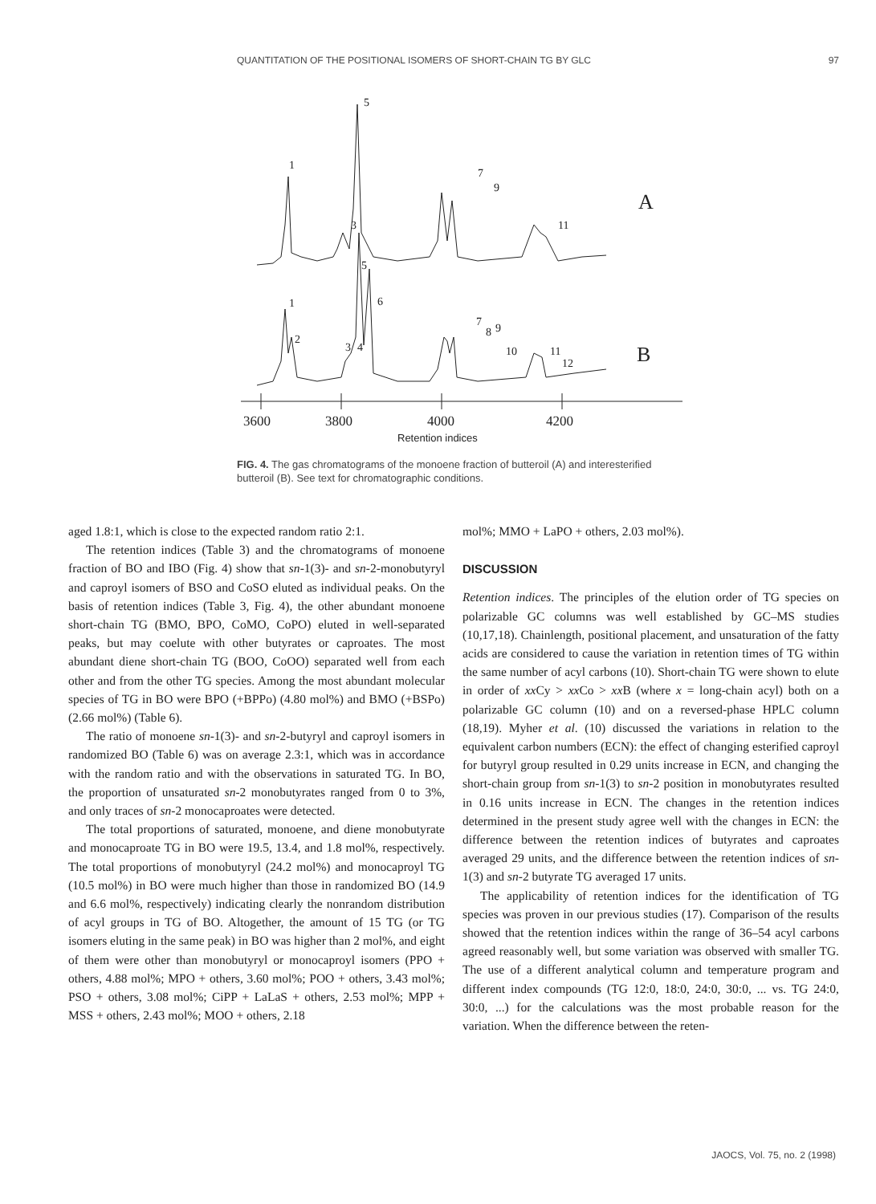QUANTITATION OF THE POSITIONAL ISOMERS OF SHORT-CHAIN TG BY GLC 97
1
5
3
7
9
11
1
5
6
2
3
4
7
8
9
10
11
12
A
B
3600
3800
4000
4200
Retention indices
FIG. 4. The gas chromatograms of the monoene fraction of butteroil (A) and interesterified butteroil (B). See text for chromatographic conditions.
aged 1.8:1, which is close to the expected random ratio 2:1.
The retention indices (Table 3) and the chromatograms of monoene fraction of BO and IBO (Fig. 4) show that sn-1(3)- and sn-2-monobutyryl and caproyl isomers of BSO and CoSO eluted as individual peaks. On the basis of retention indices (Table 3, Fig. 4), the other abundant monoene short-chain TG (BMO, BPO, CoMO, CoPO) eluted in well-separated peaks, but may coelute with other butyrates or caproates. The most abundant diene short-chain TG (BOO, CoOO) separated well from each other and from the other TG species. Among the most abundant molecular species of TG in BO were BPO (+BPPo) (4.80 mol%) and BMO (+BSPo) (2.66 mol%) (Table 6).
The ratio of monoene sn-1(3)- and sn-2-butyryl and caproyl isomers in randomized BO (Table 6) was on average 2.3:1, which was in accordance with the random ratio and with the observations in saturated TG. In BO, the proportion of unsaturated sn-2 monobutyrates ranged from 0 to 3%, and only traces of sn-2 monocaproates were detected.
The total proportions of saturated, monoene, and diene monobutyrate and monocaproate TG in BO were 19.5, 13.4, and 1.8 mol%, respectively. The total proportions of monobutyryl (24.2 mol%) and monocaproyl TG (10.5 mol%) in BO were much higher than those in randomized BO (14.9 and 6.6 mol%, respectively) indicating clearly the nonrandom distribution of acyl groups in TG of BO. Altogether, the amount of 15 TG (or TG isomers eluting in the same peak) in BO was higher than 2 mol%, and eight of them were other than monobutyryl or monocaproyl isomers (PPO + others, 4.88 mol%; MPO + others, 3.60 mol%; POO + others, 3.43 mol%; PSO + others, 3.08 mol%; CiPP + LaLaS + others, 2.53 mol%; MPP + MSS + others, 2.43 mol%; MOO + others, 2.18
mol%; MMO + LaPO + others, 2.03 mol%).
DISCUSSION
Retention indices. The principles of the elution order of TG species on polarizable GC columns was well established by GC–MS studies (10,17,18). Chainlength, positional placement, and unsaturation of the fatty acids are considered to cause the variation in retention times of TG within the same number of acyl carbons (10). Short-chain TG were shown to elute in order of xx Cy > xx Co > xx B (where x = long-chain acyl) both on a polarizable GC column (10) and on a reversed-phase HPLC column (18,19). Myher et al. (10) discussed the variations in relation to the equivalent carbon numbers (ECN): the effect of changing esterified caproyl for butyryl group resulted in 0.29 units increase in ECN, and changing the short-chain group from sn-1(3) to sn-2 position in monobutyrates resulted in 0.16 units increase in ECN. The changes in the retention indices determined in the present study agree well with the changes in ECN: the difference between the retention indices of butyrates and caproates averaged 29 units, and the difference between the retention indices of sn-1(3) and sn-2 butyrate TG averaged 17 units.
The applicability of retention indices for the identification of TG species was proven in our previous studies (17). Comparison of the results showed that the retention indices within the range of 36–54 acyl carbons agreed reasonably well, but some variation was observed with smaller TG. The use of a different analytical column and temperature program and different index compounds (TG 12:0, 18:0, 24:0, 30:0, ... vs. TG 24:0, 30:0, ...) for the calculations was the most probable reason for the variation. When the difference between the reten-
JAOCS, Vol. 75, no. 2 (1998)